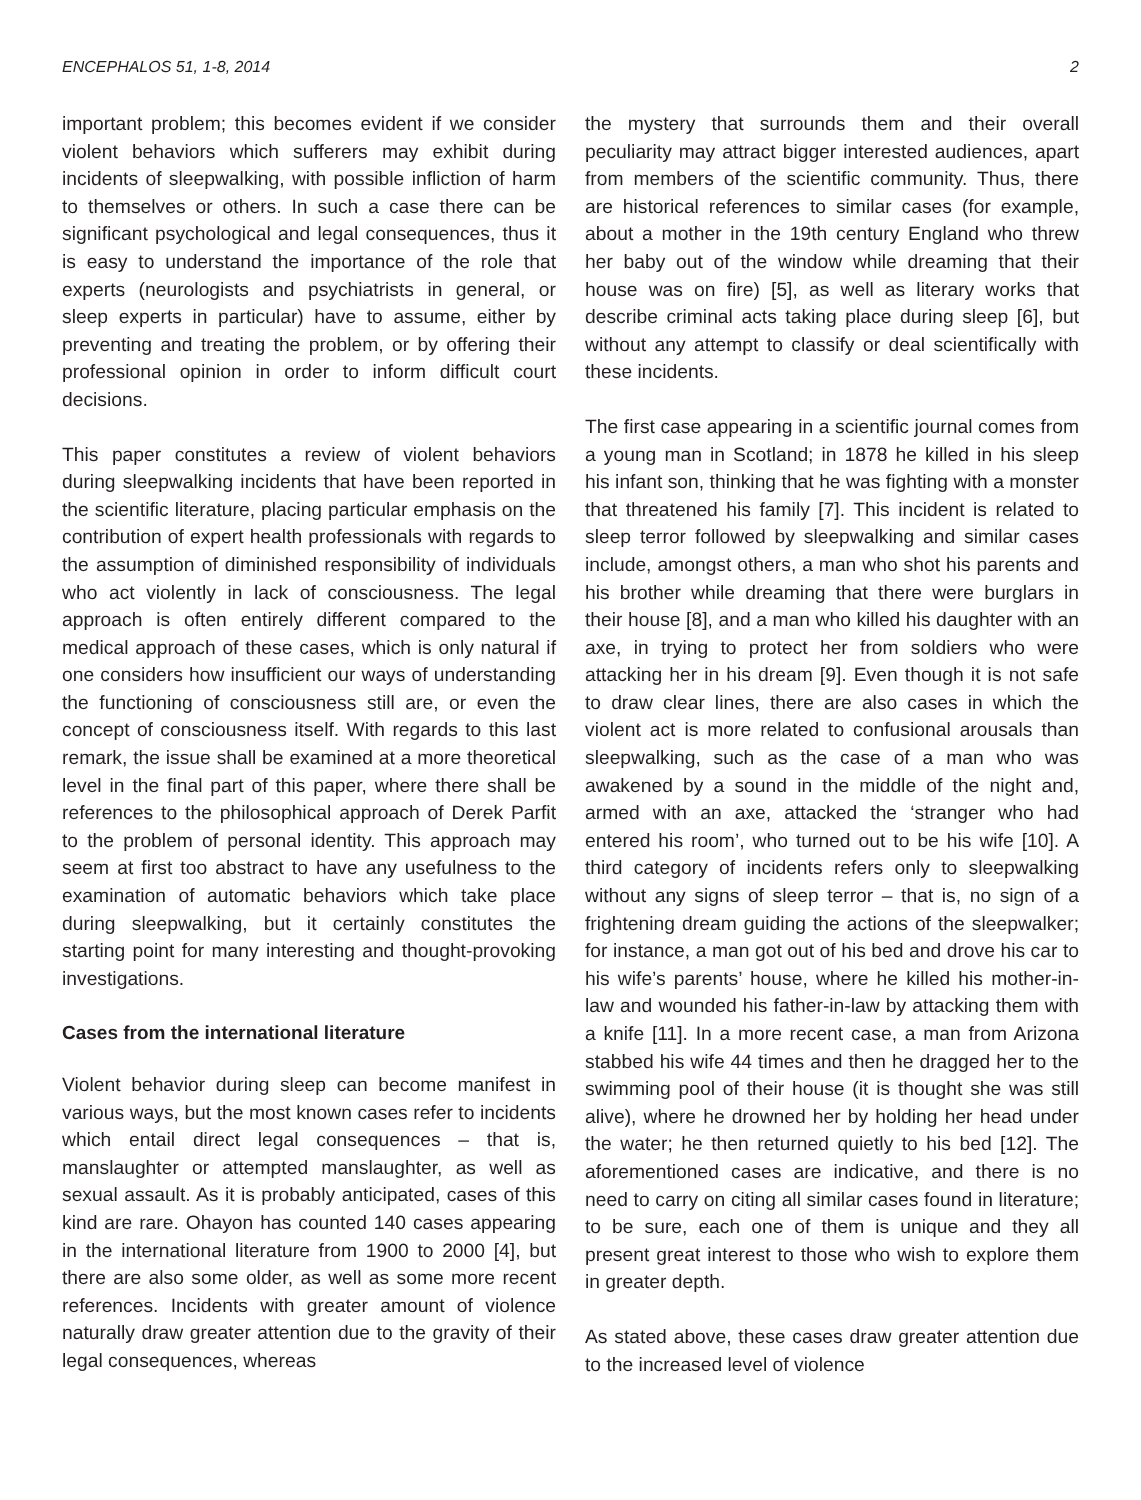ENCEPHALOS 51, 1-8, 2014 2
important problem; this becomes evident if we consider violent behaviors which sufferers may exhibit during incidents of sleepwalking, with possible infliction of harm to themselves or others. In such a case there can be significant psychological and legal consequences, thus it is easy to understand the importance of the role that experts (neurologists and psychiatrists in general, or sleep experts in particular) have to assume, either by preventing and treating the problem, or by offering their professional opinion in order to inform difficult court decisions.
This paper constitutes a review of violent behaviors during sleepwalking incidents that have been reported in the scientific literature, placing particular emphasis on the contribution of expert health professionals with regards to the assumption of diminished responsibility of individuals who act violently in lack of consciousness. The legal approach is often entirely different compared to the medical approach of these cases, which is only natural if one considers how insufficient our ways of understanding the functioning of consciousness still are, or even the concept of consciousness itself. With regards to this last remark, the issue shall be examined at a more theoretical level in the final part of this paper, where there shall be references to the philosophical approach of Derek Parfit to the problem of personal identity. This approach may seem at first too abstract to have any usefulness to the examination of automatic behaviors which take place during sleepwalking, but it certainly constitutes the starting point for many interesting and thought-provoking investigations.
Cases from the international literature
Violent behavior during sleep can become manifest in various ways, but the most known cases refer to incidents which entail direct legal consequences – that is, manslaughter or attempted manslaughter, as well as sexual assault. As it is probably anticipated, cases of this kind are rare. Ohayon has counted 140 cases appearing in the international literature from 1900 to 2000 [4], but there are also some older, as well as some more recent references. Incidents with greater amount of violence naturally draw greater attention due to the gravity of their legal consequences, whereas
the mystery that surrounds them and their overall peculiarity may attract bigger interested audiences, apart from members of the scientific community. Thus, there are historical references to similar cases (for example, about a mother in the 19th century England who threw her baby out of the window while dreaming that their house was on fire) [5], as well as literary works that describe criminal acts taking place during sleep [6], but without any attempt to classify or deal scientifically with these incidents.
The first case appearing in a scientific journal comes from a young man in Scotland; in 1878 he killed in his sleep his infant son, thinking that he was fighting with a monster that threatened his family [7]. This incident is related to sleep terror followed by sleepwalking and similar cases include, amongst others, a man who shot his parents and his brother while dreaming that there were burglars in their house [8], and a man who killed his daughter with an axe, in trying to protect her from soldiers who were attacking her in his dream [9]. Even though it is not safe to draw clear lines, there are also cases in which the violent act is more related to confusional arousals than sleepwalking, such as the case of a man who was awakened by a sound in the middle of the night and, armed with an axe, attacked the ‘stranger who had entered his room’, who turned out to be his wife [10]. A third category of incidents refers only to sleepwalking without any signs of sleep terror – that is, no sign of a frightening dream guiding the actions of the sleepwalker; for instance, a man got out of his bed and drove his car to his wife’s parents’ house, where he killed his mother-in-law and wounded his father-in-law by attacking them with a knife [11]. In a more recent case, a man from Arizona stabbed his wife 44 times and then he dragged her to the swimming pool of their house (it is thought she was still alive), where he drowned her by holding her head under the water; he then returned quietly to his bed [12]. The aforementioned cases are indicative, and there is no need to carry on citing all similar cases found in literature; to be sure, each one of them is unique and they all present great interest to those who wish to explore them in greater depth.
As stated above, these cases draw greater attention due to the increased level of violence